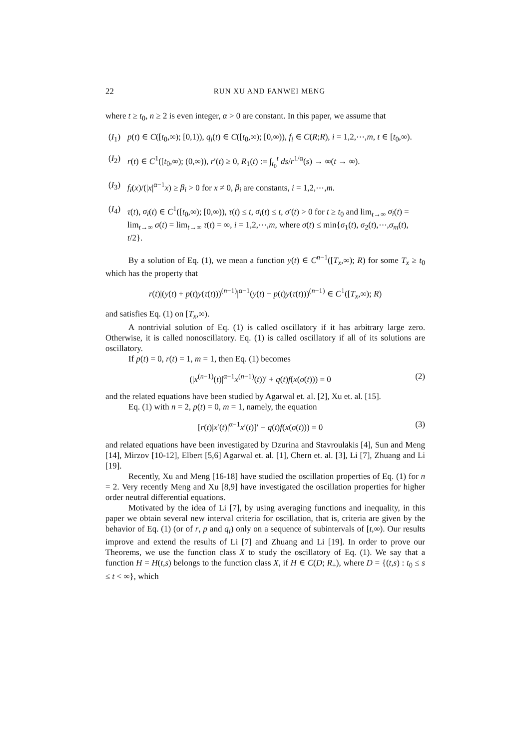22 RUN XU AND FANWEI MENG
where t ≥ t<sub>0</sub>, n ≥ 2 is even integer, α > 0 are constant. In this paper, we assume that
(I<sub>1</sub>) p(t) ∈ C([t<sub>0</sub>,∞); [0,1)), q<sub>i</sub>(t) ∈ C([t<sub>0</sub>,∞); [0,∞)), f<sub>i</sub> ∈ C(R;R), i = 1,2,⋯,m, t ∈ [t<sub>0</sub>,∞).
(I<sub>2</sub>) r(t) ∈ C<sup>1</sup>([t<sub>0</sub>,∞); (0,∞)), r′(t) ≥ 0, R<sub>1</sub>(t) := ∫<sub>t<sub>0</sub></sub><sup>t</sup> ds/r<sup>1/α</sup>(s) → ∞(t → ∞).
(I<sub>3</sub>) f<sub>i</sub>(x)/(|x|<sup>α−1</sup>x) ≥ β<sub>i</sub> > 0 for x ≠ 0, β<sub>i</sub> are constants, i = 1,2,⋯,m.
(I<sub>4</sub>) τ(t), σ<sub>i</sub>(t) ∈ C<sup>1</sup>([t<sub>0</sub>,∞); [0,∞)), τ(t) ≤ t, σ<sub>i</sub>(t) ≤ t, σ′(t) > 0 for t ≥ t<sub>0</sub> and lim<sub>t→∞</sub> σ<sub>i</sub>(t) = lim<sub>t→∞</sub> σ(t) = lim<sub>t→∞</sub> τ(t) = ∞, i = 1,2,⋯,m, where σ(t) ≤ min{σ<sub>1</sub>(t), σ<sub>2</sub>(t),⋯,σ<sub>m</sub>(t), t/2}.
By a solution of Eq. (1), we mean a function y(t) ∈ C<sup>n−1</sup>([T<sub>x</sub>,∞); R) for some T<sub>x</sub> ≥ t<sub>0</sub> which has the property that
r(t)|(y(t) + p(t)y(τ(t)))<sup>(n−1)</sup>|<sup>α−1</sup>(y(t) + p(t)y(τ(t)))<sup>(n−1)</sup> ∈ C<sup>1</sup>([T<sub>x</sub>,∞); R)
and satisfies Eq. (1) on [T<sub>x</sub>,∞).
A nontrivial solution of Eq. (1) is called oscillatory if it has arbitrary large zero. Otherwise, it is called nonoscillatory. Eq. (1) is called oscillatory if all of its solutions are oscillatory.
If p(t) = 0, r(t) = 1, m = 1, then Eq. (1) becomes
(|x<sup>(n−1)</sup>(t)|<sup>α−1</sup>x<sup>(n−1)</sup>(t))′ + q(t)f(x(σ(t))) = 0 (2)
and the related equations have been studied by Agarwal et. al. [2], Xu et. al. [15].
Eq. (1) with n = 2, p(t) = 0, m = 1, namely, the equation
[r(t)|x′(t)|<sup>α−1</sup>x′(t)]′ + q(t)f(x(σ(t))) = 0 (3)
and related equations have been investigated by Dzurina and Stavroulakis [4], Sun and Meng [14], Mirzov [10-12], Elbert [5,6] Agarwal et. al. [1], Chern et. al. [3], Li [7], Zhuang and Li [19].
Recently, Xu and Meng [16-18] have studied the oscillation properties of Eq. (1) for n = 2. Very recently Meng and Xu [8,9] have investigated the oscillation properties for higher order neutral differential equations.
Motivated by the idea of Li [7], by using averaging functions and inequality, in this paper we obtain several new interval criteria for oscillation, that is, criteria are given by the behavior of Eq. (1) (or of r, p and q<sub>i</sub>) only on a sequence of subintervals of [t,∞). Our results improve and extend the results of Li [7] and Zhuang and Li [19]. In order to prove our Theorems, we use the function class X to study the oscillatory of Eq. (1). We say that a function H = H(t,s) belongs to the function class X, if H ∈ C(D; R<sub>+</sub>), where D = {(t,s) : t<sub>0</sub> ≤ s ≤ t < ∞}, which